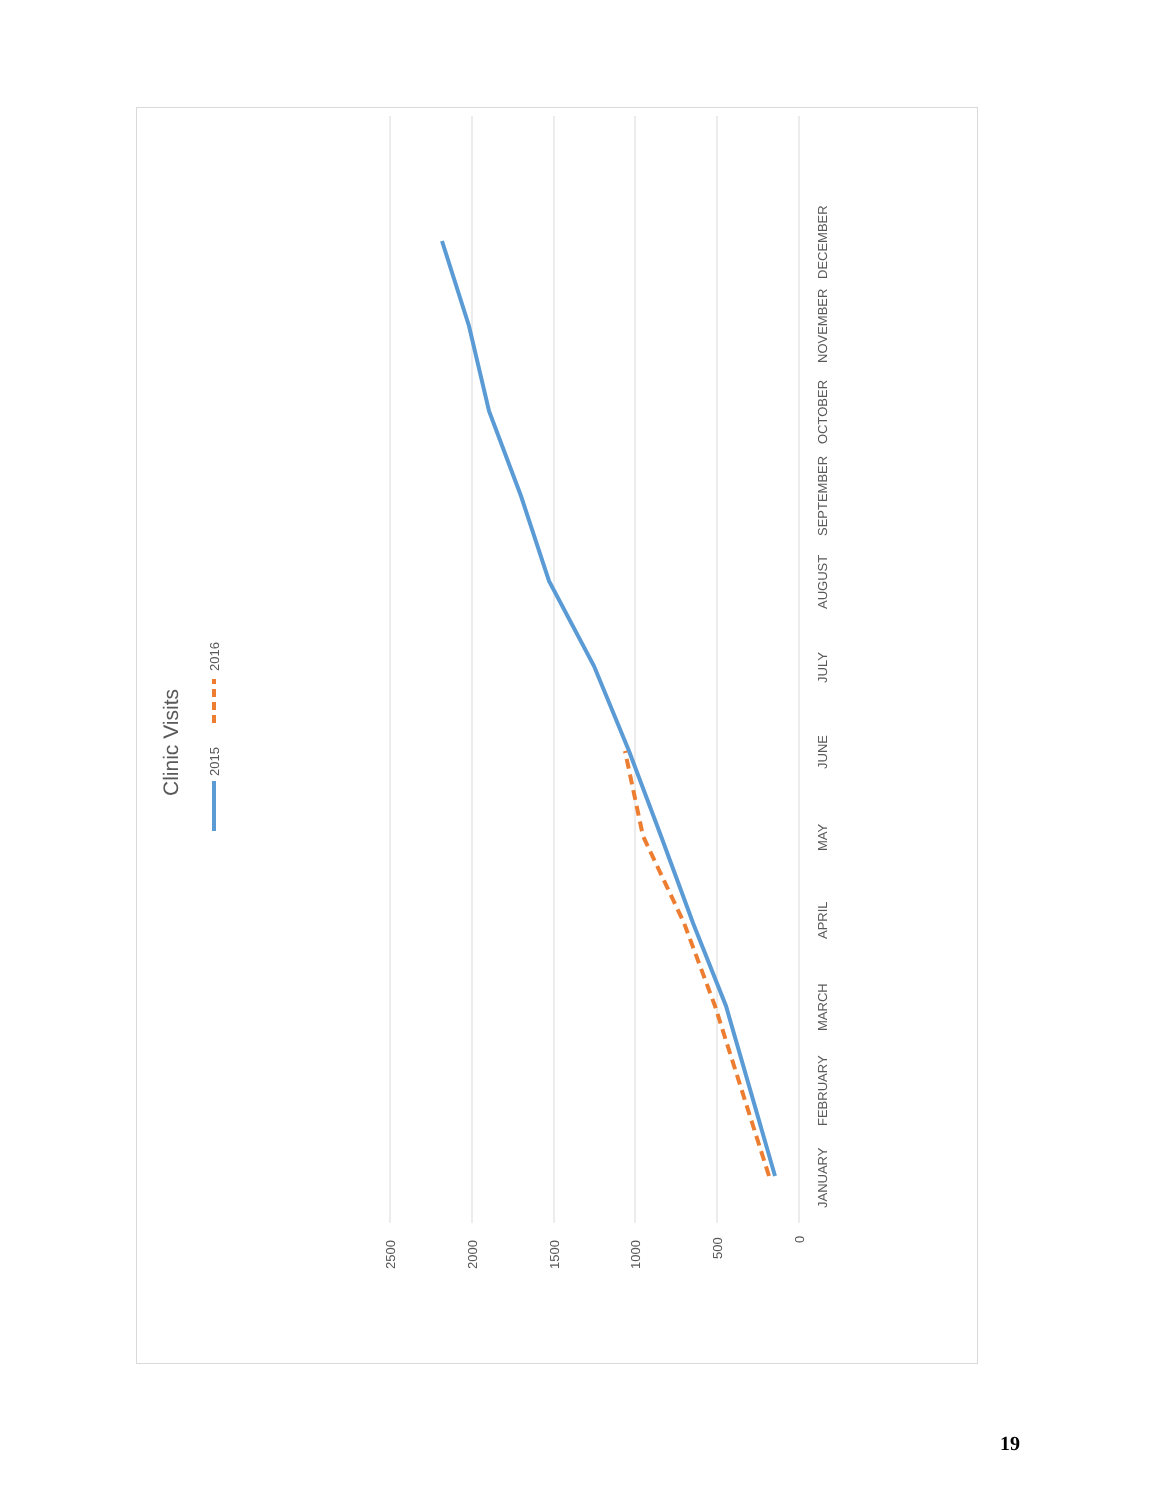2500
2000
1500
1000
500
0
JANUARY
FEBRUARY
MARCH
APRIL
MAY
JUNE
JULY
AUGUST
SEPTEMBER
OCTOBER
NOVEMBER
DECEMBER
2015
2016
Clinic Visits
19